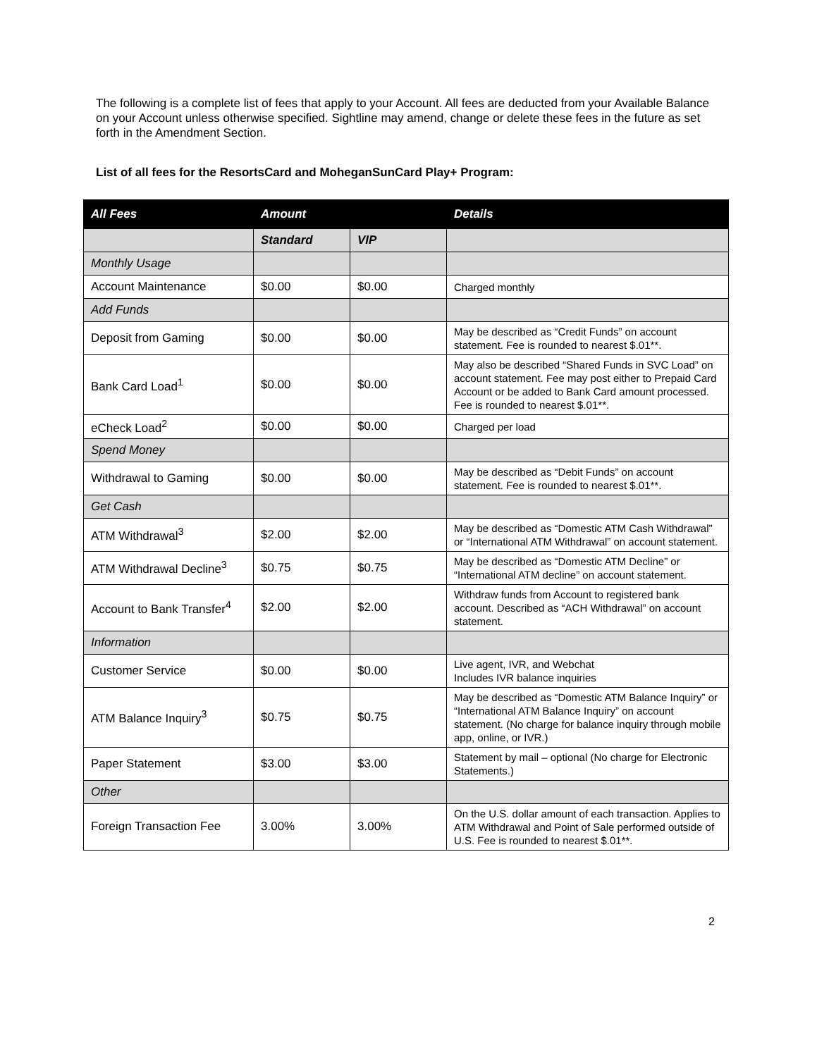The following is a complete list of fees that apply to your Account. All fees are deducted from your Available Balance on your Account unless otherwise specified. Sightline may amend, change or delete these fees in the future as set forth in the Amendment Section.
List of all fees for the ResortsCard and MoheganSunCard Play+ Program:
| All Fees | Amount | | Details |
| --- | --- | --- | --- |
| | Standard | VIP | |
| Monthly Usage | | | |
| Account Maintenance | $0.00 | $0.00 | Charged monthly |
| Add Funds | | | |
| Deposit from Gaming | $0.00 | $0.00 | May be described as “Credit Funds” on account statement. Fee is rounded to nearest $.01**. |
| Bank Card Load<sup>1</sup> | $0.00 | $0.00 | May also be described “Shared Funds in SVC Load” on account statement. Fee may post either to Prepaid Card Account or be added to Bank Card amount processed. Fee is rounded to nearest $.01**. |
| eCheck Load<sup>2</sup> | $0.00 | $0.00 | Charged per load |
| Spend Money | | | |
| Withdrawal to Gaming | $0.00 | $0.00 | May be described as “Debit Funds” on account statement. Fee is rounded to nearest $.01**. |
| Get Cash | | | |
| ATM Withdrawal<sup>3</sup> | $2.00 | $2.00 | May be described as “Domestic ATM Cash Withdrawal” or “International ATM Withdrawal” on account statement. |
| ATM Withdrawal Decline<sup>3</sup> | $0.75 | $0.75 | May be described as “Domestic ATM Decline” or “International ATM decline” on account statement. |
| Account to Bank Transfer<sup>4</sup> | $2.00 | $2.00 | Withdraw funds from Account to registered bank account. Described as “ACH Withdrawal” on account statement. |
| Information | | | |
| Customer Service | $0.00 | $0.00 | Live agent, IVR, and Webchat Includes IVR balance inquiries |
| ATM Balance Inquiry<sup>3</sup> | $0.75 | $0.75 | May be described as “Domestic ATM Balance Inquiry” or “International ATM Balance Inquiry” on account statement. (No charge for balance inquiry through mobile app, online, or IVR.) |
| Paper Statement | $3.00 | $3.00 | Statement by mail – optional (No charge for Electronic Statements.) |
| Other | | | |
| Foreign Transaction Fee | 3.00% | 3.00% | On the U.S. dollar amount of each transaction. Applies to ATM Withdrawal and Point of Sale performed outside of U.S. Fee is rounded to nearest $.01**. |
2